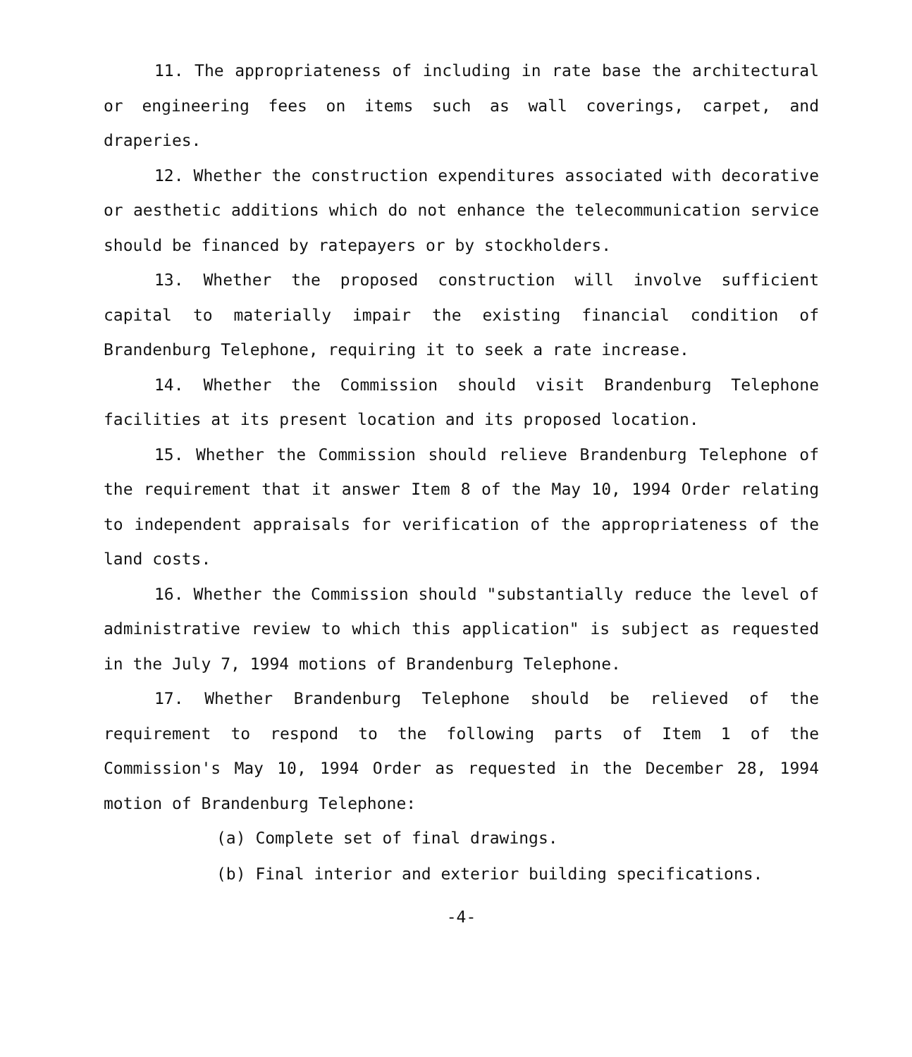11. The appropriateness of including in rate base the architectural or engineering fees on items such as wall coverings, carpet, and draperies.
12. Whether the construction expenditures associated with decorative or aesthetic additions which do not enhance the telecommunication service should be financed by ratepayers or by stockholders.
13. Whether the proposed construction will involve sufficient capital to materially impair the existing financial condition of Brandenburg Telephone, requiring it to seek a rate increase.
14. Whether the Commission should visit Brandenburg Telephone facilities at its present location and its proposed location.
15. Whether the Commission should relieve Brandenburg Telephone of the requirement that it answer Item 8 of the May 10, 1994 Order relating to independent appraisals for verification of the appropriateness of the land costs.
16. Whether the Commission should "substantially reduce the level of administrative review to which this application" is subject as requested in the July 7, 1994 motions of Brandenburg Telephone.
17. Whether Brandenburg Telephone should be relieved of the requirement to respond to the following parts of Item 1 of the Commission's May 10, 1994 Order as requested in the December 28, 1994 motion of Brandenburg Telephone:
(a) Complete set of final drawings.
(b) Final interior and exterior building specifications.
-4-